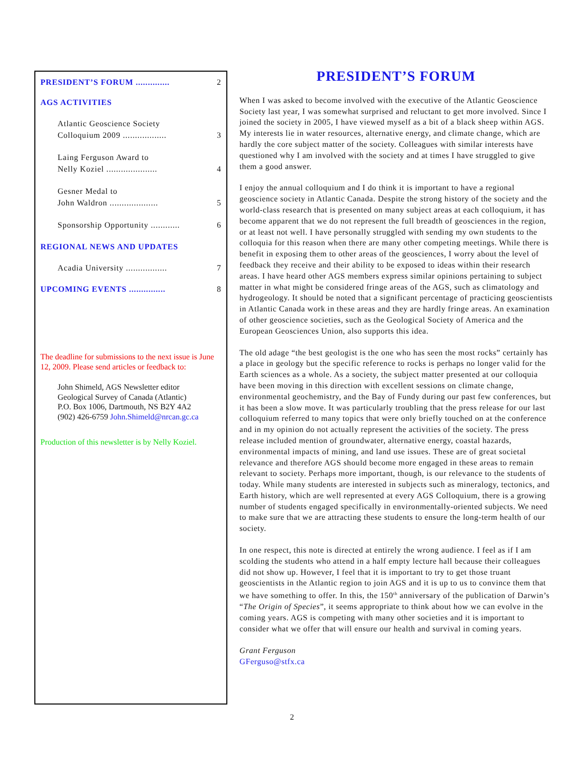PRESIDENT’S FORUM .............. 2
AGS ACTIVITIES
Atlantic Geoscience Society
Colloquium 2009 .................. 3
Laing Ferguson Award to
Nelly Koziel ..................... 4
Gesner Medal to
John Waldron .................... 5
Sponsorship Opportunity ............ 6
REGIONAL NEWS AND UPDATES
Acadia University ................. 7
UPCOMING EVENTS ............... 8
The deadline for submissions to the next issue is June 12, 2009. Please send articles or feedback to:
John Shimeld, AGS Newsletter editor
Geological Survey of Canada (Atlantic)
P.O. Box 1006, Dartmouth, NS B2Y 4A2
(902) 426-6759 John.Shimeld@nrcan.gc.ca
Production of this newsletter is by Nelly Koziel.
PRESIDENT’S FORUM
When I was asked to become involved with the executive of the Atlantic Geoscience Society last year, I was somewhat surprised and reluctant to get more involved. Since I joined the society in 2005, I have viewed myself as a bit of a black sheep within AGS. My interests lie in water resources, alternative energy, and climate change, which are hardly the core subject matter of the society. Colleagues with similar interests have questioned why I am involved with the society and at times I have struggled to give them a good answer.
I enjoy the annual colloquium and I do think it is important to have a regional geoscience society in Atlantic Canada. Despite the strong history of the society and the world-class research that is presented on many subject areas at each colloquium, it has become apparent that we do not represent the full breadth of geosciences in the region, or at least not well. I have personally struggled with sending my own students to the colloquia for this reason when there are many other competing meetings. While there is benefit in exposing them to other areas of the geosciences, I worry about the level of feedback they receive and their ability to be exposed to ideas within their research areas. I have heard other AGS members express similar opinions pertaining to subject matter in what might be considered fringe areas of the AGS, such as climatology and hydrogeology. It should be noted that a significant percentage of practicing geoscientists in Atlantic Canada work in these areas and they are hardly fringe areas. An examination of other geoscience societies, such as the Geological Society of America and the European Geosciences Union, also supports this idea.
The old adage “the best geologist is the one who has seen the most rocks” certainly has a place in geology but the specific reference to rocks is perhaps no longer valid for the Earth sciences as a whole. As a society, the subject matter presented at our colloquia have been moving in this direction with excellent sessions on climate change, environmental geochemistry, and the Bay of Fundy during our past few conferences, but it has been a slow move. It was particularly troubling that the press release for our last colloquium referred to many topics that were only briefly touched on at the conference and in my opinion do not actually represent the activities of the society. The press release included mention of groundwater, alternative energy, coastal hazards, environmental impacts of mining, and land use issues. These are of great societal relevance and therefore AGS should become more engaged in these areas to remain relevant to society. Perhaps more important, though, is our relevance to the students of today. While many students are interested in subjects such as mineralogy, tectonics, and Earth history, which are well represented at every AGS Colloquium, there is a growing number of students engaged specifically in environmentally-oriented subjects. We need to make sure that we are attracting these students to ensure the long-term health of our society.
In one respect, this note is directed at entirely the wrong audience. I feel as if I am scolding the students who attend in a half empty lecture hall because their colleagues did not show up. However, I feel that it is important to try to get those truant geoscientists in the Atlantic region to join AGS and it is up to us to convince them that we have something to offer. In this, the 150<sup>th</sup> anniversary of the publication of Darwin’s “The Origin of Species”, it seems appropriate to think about how we can evolve in the coming years. AGS is competing with many other societies and it is important to consider what we offer that will ensure our health and survival in coming years.
Grant Ferguson
GFerguso@stfx.ca
2